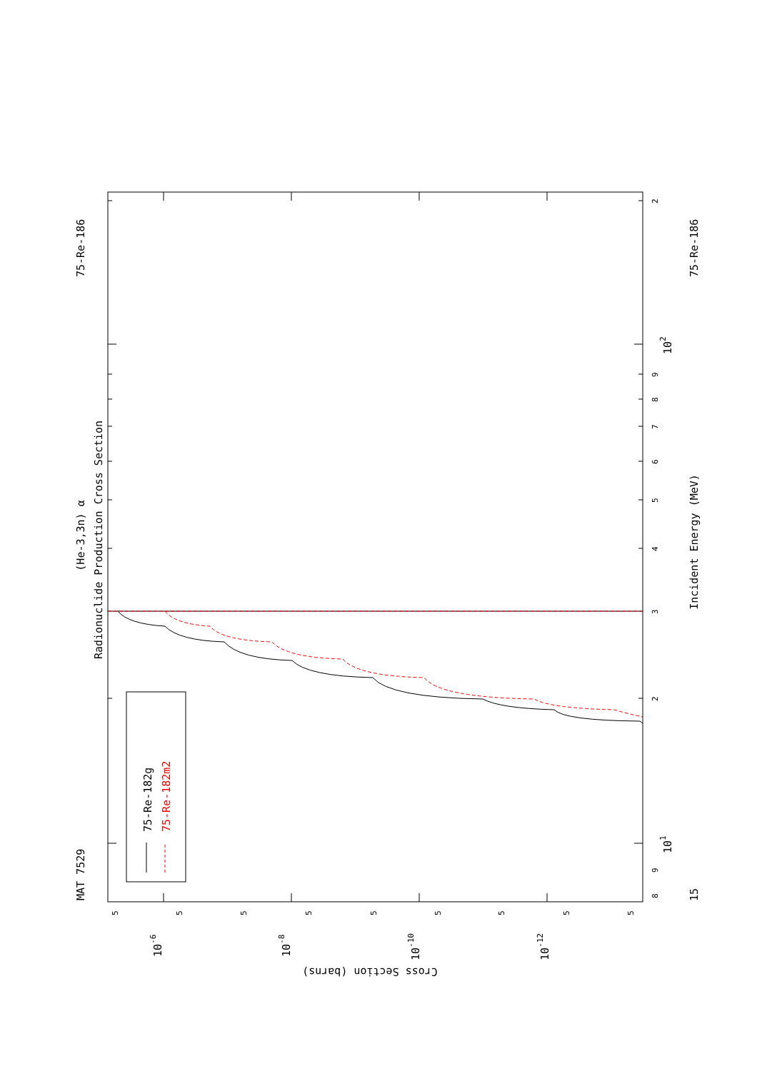75-Re-182g
75-Re-182m2
MAT 7529
75-Re-186
(He-3,3n) α
Radionuclide Production Cross Section
75-Re-186
Incident Energy (MeV)
15
8
9
101
2
3
4
5
6
7
8
9
102
2
5
5
5
5
5
5
5
5
5
10-6
10-8
10-10
10-12
Cross Section (barns)